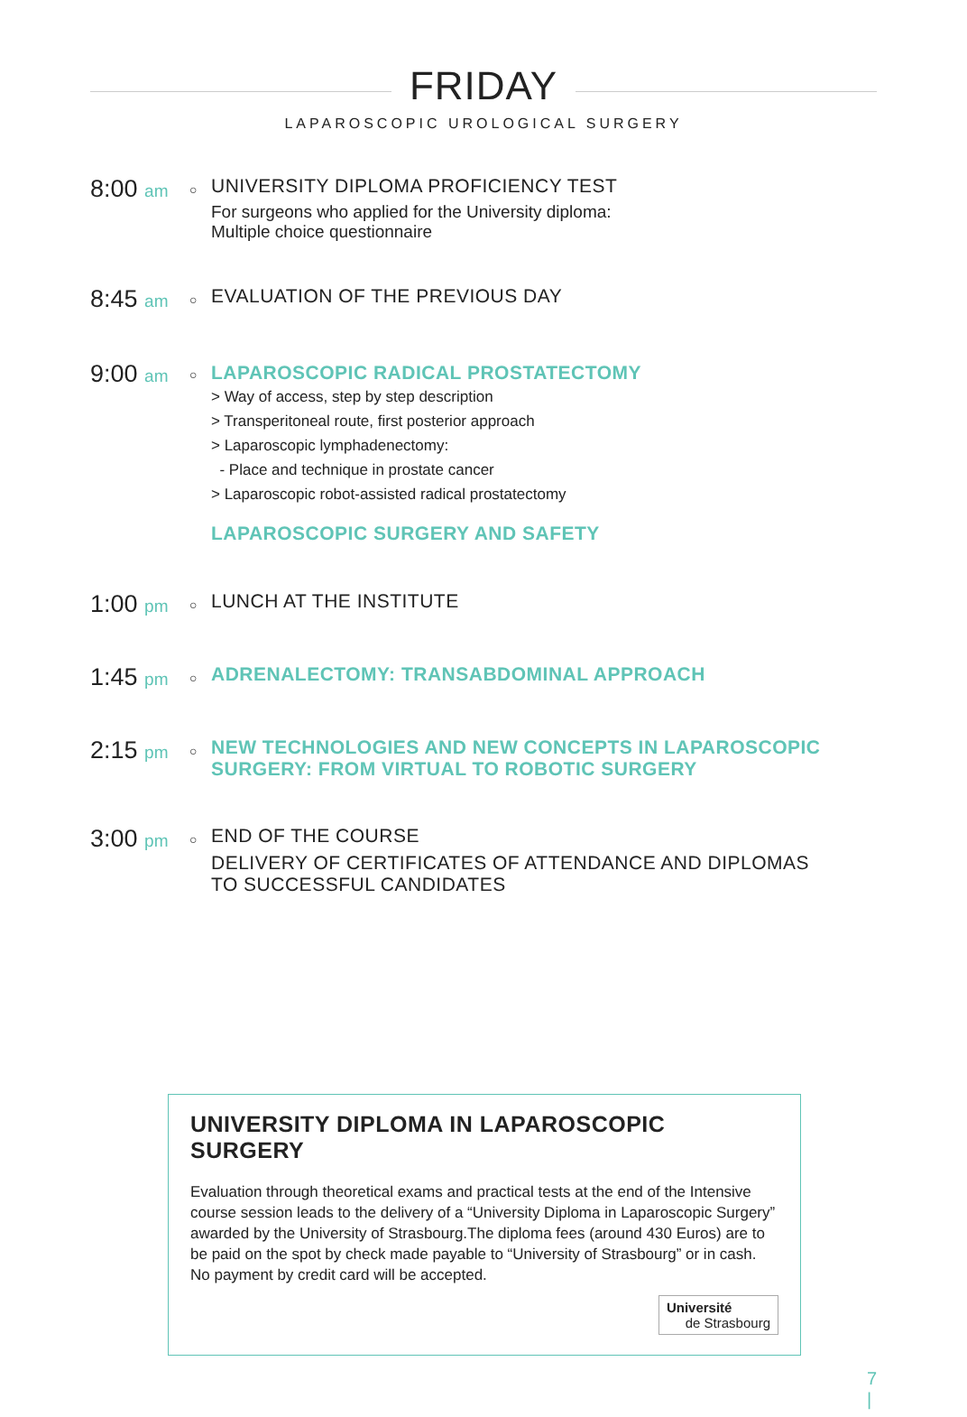FRIDAY
LAPAROSCOPIC UROLOGICAL SURGERY
8:00 am
○
UNIVERSITY DIPLOMA PROFICIENCY TEST
For surgeons who applied for the University diploma:
Multiple choice questionnaire
8:45 am
○
EVALUATION OF THE PREVIOUS DAY
9:00 am
○
LAPAROSCOPIC RADICAL PROSTATECTOMY
> Way of access, step by step description
> Transperitoneal route, first posterior approach
> Laparoscopic lymphadenectomy:
- Place and technique in prostate cancer
> Laparoscopic robot-assisted radical prostatectomy
LAPAROSCOPIC SURGERY AND SAFETY
1:00 pm
○
LUNCH AT THE INSTITUTE
1:45 pm
○
ADRENALECTOMY: TRANSABDOMINAL APPROACH
2:15 pm
○
NEW TECHNOLOGIES AND NEW CONCEPTS IN LAPAROSCOPIC SURGERY: FROM VIRTUAL TO ROBOTIC SURGERY
3:00 pm
○
END OF THE COURSE
DELIVERY OF CERTIFICATES OF ATTENDANCE AND DIPLOMAS TO SUCCESSFUL CANDIDATES
UNIVERSITY DIPLOMA IN LAPAROSCOPIC SURGERY
Evaluation through theoretical exams and practical tests at the end of the Intensive course session leads to the delivery of a “University Diploma in Laparoscopic Surgery” awarded by the University of Strasbourg.The diploma fees (around 430 Euros) are to be paid on the spot by check made payable to “University of Strasbourg” or in cash. No payment by credit card will be accepted.
Université
de Strasbourg
7
|